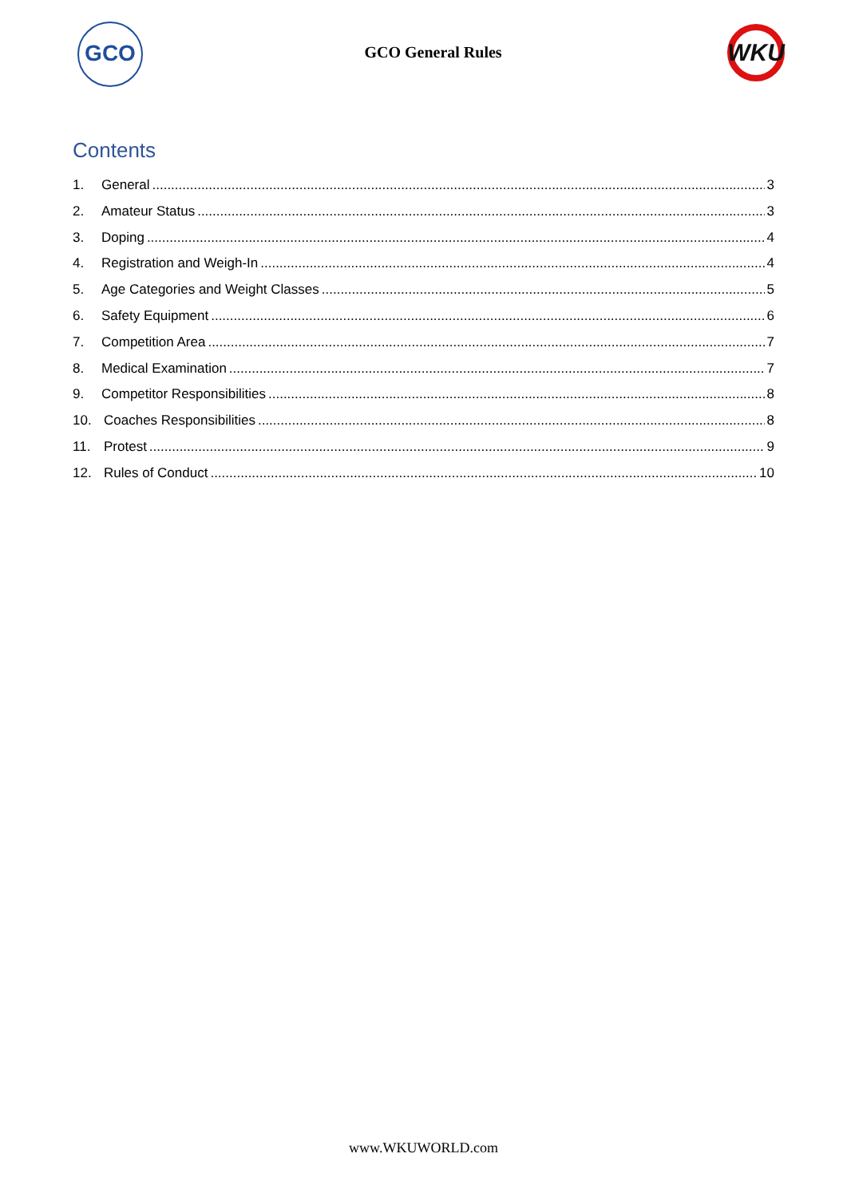GCO
GCO General Rules
WKU
Contents
1. General 3
2. Amateur Status 3
3. Doping 4
4. Registration and Weigh-In 4
5. Age Categories and Weight Classes 5
6. Safety Equipment 6
7. Competition Area 7
8. Medical Examination 7
9. Competitor Responsibilities 8
10. Coaches Responsibilities 8
11. Protest 9
12. Rules of Conduct 10
www.WKUWORLD.com